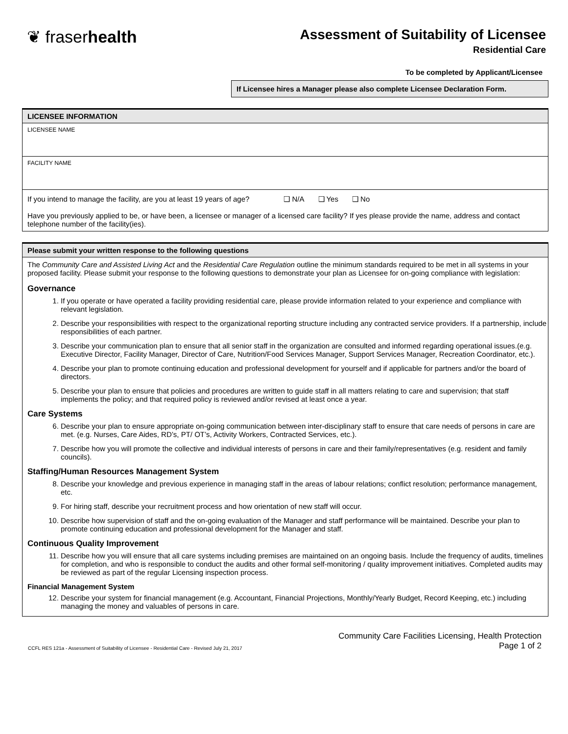❦ fraserhealth
Assessment of Suitability of Licensee
Residential Care
To be completed by Applicant/Licensee
If Licensee hires a Manager please also complete Licensee Declaration Form.
LICENSEE INFORMATION
LICENSEE NAME
FACILITY NAME
If you intend to manage the facility, are you at least 19 years of age? ❑ N/A ❑ Yes ❑ No
Have you previously applied to be, or have been, a licensee or manager of a licensed care facility? If yes please provide the name, address and contact telephone number of the facility(ies).
Please submit your written response to the following questions
The Community Care and Assisted Living Act and the Residential Care Regulation outline the minimum standards required to be met in all systems in your proposed facility. Please submit your response to the following questions to demonstrate your plan as Licensee for on-going compliance with legislation:
Governance
1. If you operate or have operated a facility providing residential care, please provide information related to your experience and compliance with relevant legislation.
2. Describe your responsibilities with respect to the organizational reporting structure including any contracted service providers. If a partnership, include responsibilities of each partner.
3. Describe your communication plan to ensure that all senior staff in the organization are consulted and informed regarding operational issues.(e.g. Executive Director, Facility Manager, Director of Care, Nutrition/Food Services Manager, Support Services Manager, Recreation Coordinator, etc.).
4. Describe your plan to promote continuing education and professional development for yourself and if applicable for partners and/or the board of directors.
5. Describe your plan to ensure that policies and procedures are written to guide staff in all matters relating to care and supervision; that staff implements the policy; and that required policy is reviewed and/or revised at least once a year.
Care Systems
6. Describe your plan to ensure appropriate on-going communication between inter-disciplinary staff to ensure that care needs of persons in care are met. (e.g. Nurses, Care Aides, RD’s, PT/ OT’s, Activity Workers, Contracted Services, etc.).
7. Describe how you will promote the collective and individual interests of persons in care and their family/representatives (e.g. resident and family councils).
Staffing/Human Resources Management System
8. Describe your knowledge and previous experience in managing staff in the areas of labour relations; conflict resolution; performance management, etc.
9. For hiring staff, describe your recruitment process and how orientation of new staff will occur.
10. Describe how supervision of staff and the on-going evaluation of the Manager and staff performance will be maintained. Describe your plan to promote continuing education and professional development for the Manager and staff.
Continuous Quality Improvement
11. Describe how you will ensure that all care systems including premises are maintained on an ongoing basis. Include the frequency of audits, timelines for completion, and who is responsible to conduct the audits and other formal self-monitoring / quality improvement initiatives. Completed audits may be reviewed as part of the regular Licensing inspection process.
Financial Management System
12. Describe your system for financial management (e.g. Accountant, Financial Projections, Monthly/Yearly Budget, Record Keeping, etc.) including managing the money and valuables of persons in care.
CCFL RES 121a - Assessment of Suitability of Licensee - Residential Care - Revised July 21, 2017
Community Care Facilities Licensing, Health Protection
Page 1 of 2